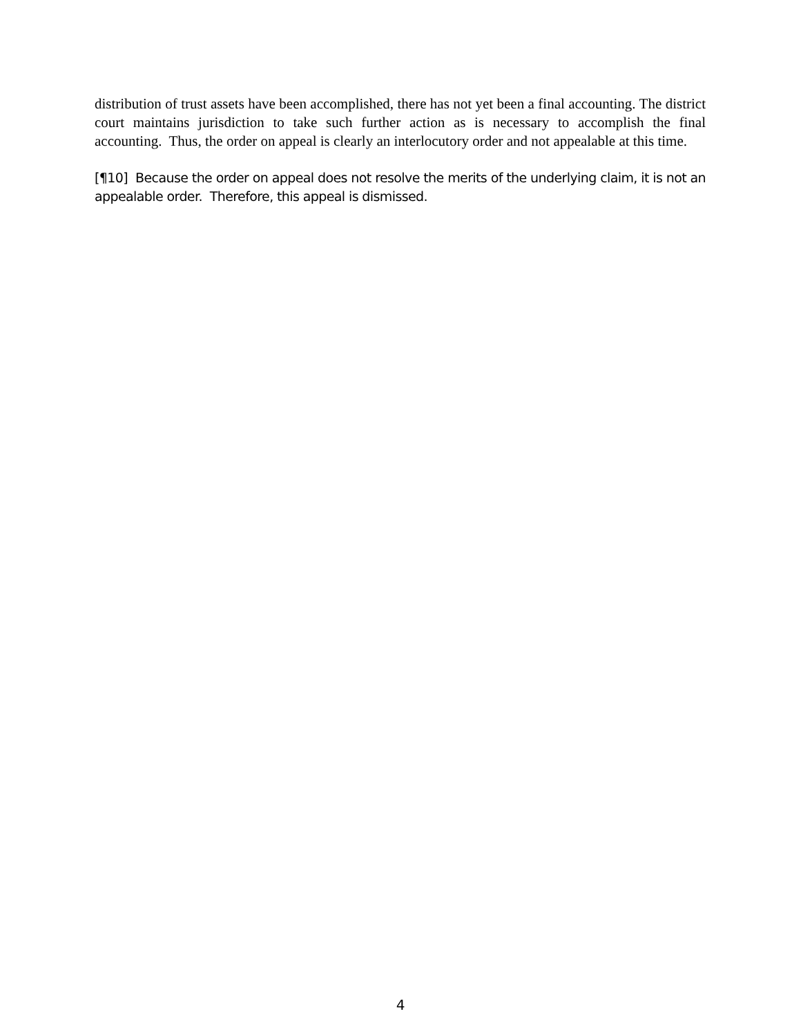distribution of trust assets have been accomplished, there has not yet been a final accounting. The district court maintains jurisdiction to take such further action as is necessary to accomplish the final accounting. Thus, the order on appeal is clearly an interlocutory order and not appealable at this time.
[¶10] Because the order on appeal does not resolve the merits of the underlying claim, it is not an appealable order. Therefore, this appeal is dismissed.
4